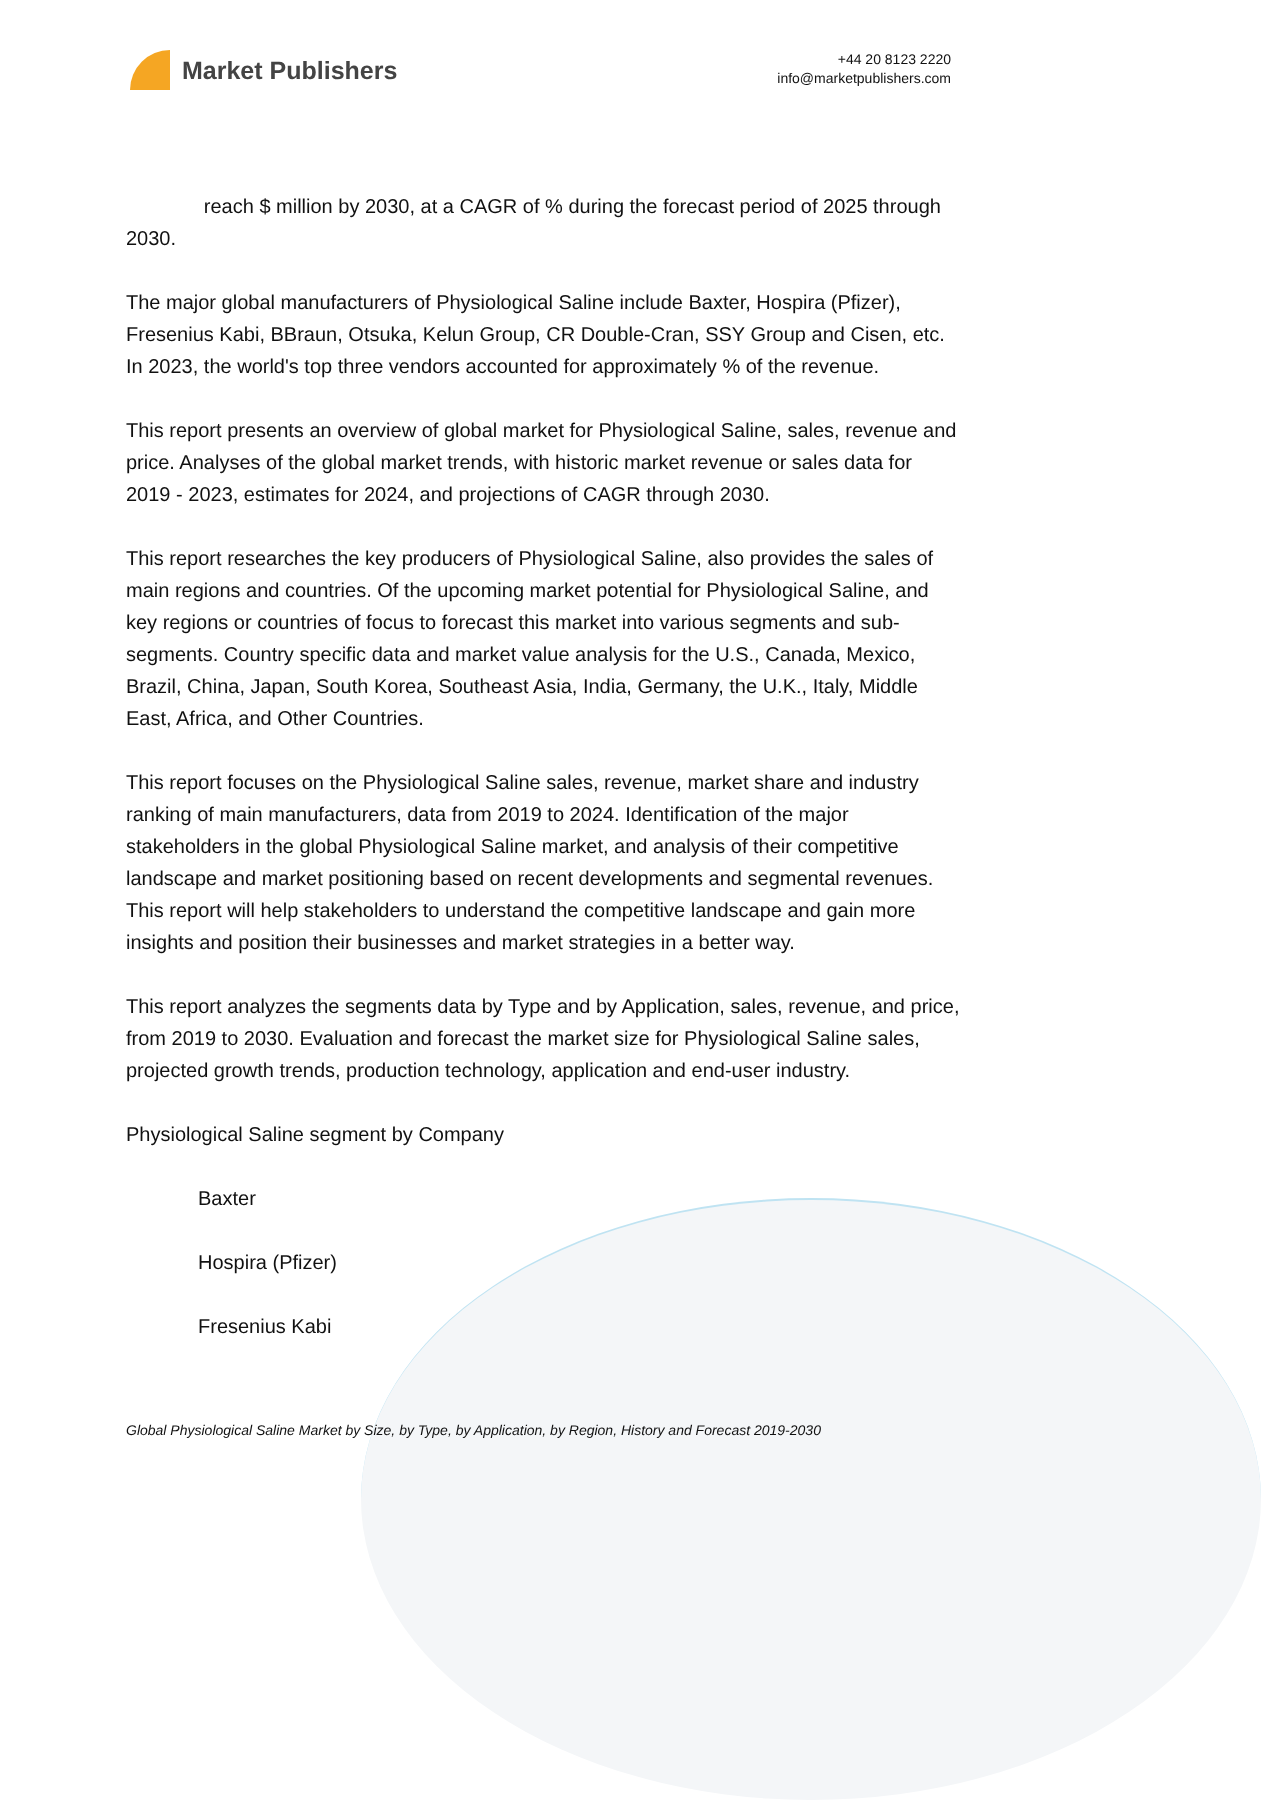Market Publishers
+44 20 8123 2220
info@marketpublishers.com
reach $ million by 2030, at a CAGR of % during the forecast period of 2025 through 2030.
The major global manufacturers of Physiological Saline include Baxter, Hospira (Pfizer), Fresenius Kabi, BBraun, Otsuka, Kelun Group, CR Double-Cran, SSY Group and Cisen, etc. In 2023, the world's top three vendors accounted for approximately % of the revenue.
This report presents an overview of global market for Physiological Saline, sales, revenue and price. Analyses of the global market trends, with historic market revenue or sales data for 2019 - 2023, estimates for 2024, and projections of CAGR through 2030.
This report researches the key producers of Physiological Saline, also provides the sales of main regions and countries. Of the upcoming market potential for Physiological Saline, and key regions or countries of focus to forecast this market into various segments and sub-segments. Country specific data and market value analysis for the U.S., Canada, Mexico, Brazil, China, Japan, South Korea, Southeast Asia, India, Germany, the U.K., Italy, Middle East, Africa, and Other Countries.
This report focuses on the Physiological Saline sales, revenue, market share and industry ranking of main manufacturers, data from 2019 to 2024. Identification of the major stakeholders in the global Physiological Saline market, and analysis of their competitive landscape and market positioning based on recent developments and segmental revenues. This report will help stakeholders to understand the competitive landscape and gain more insights and position their businesses and market strategies in a better way.
This report analyzes the segments data by Type and by Application, sales, revenue, and price, from 2019 to 2030. Evaluation and forecast the market size for Physiological Saline sales, projected growth trends, production technology, application and end-user industry.
Physiological Saline segment by Company
Baxter
Hospira (Pfizer)
Fresenius Kabi
Global Physiological Saline Market by Size, by Type, by Application, by Region, History and Forecast 2019-2030